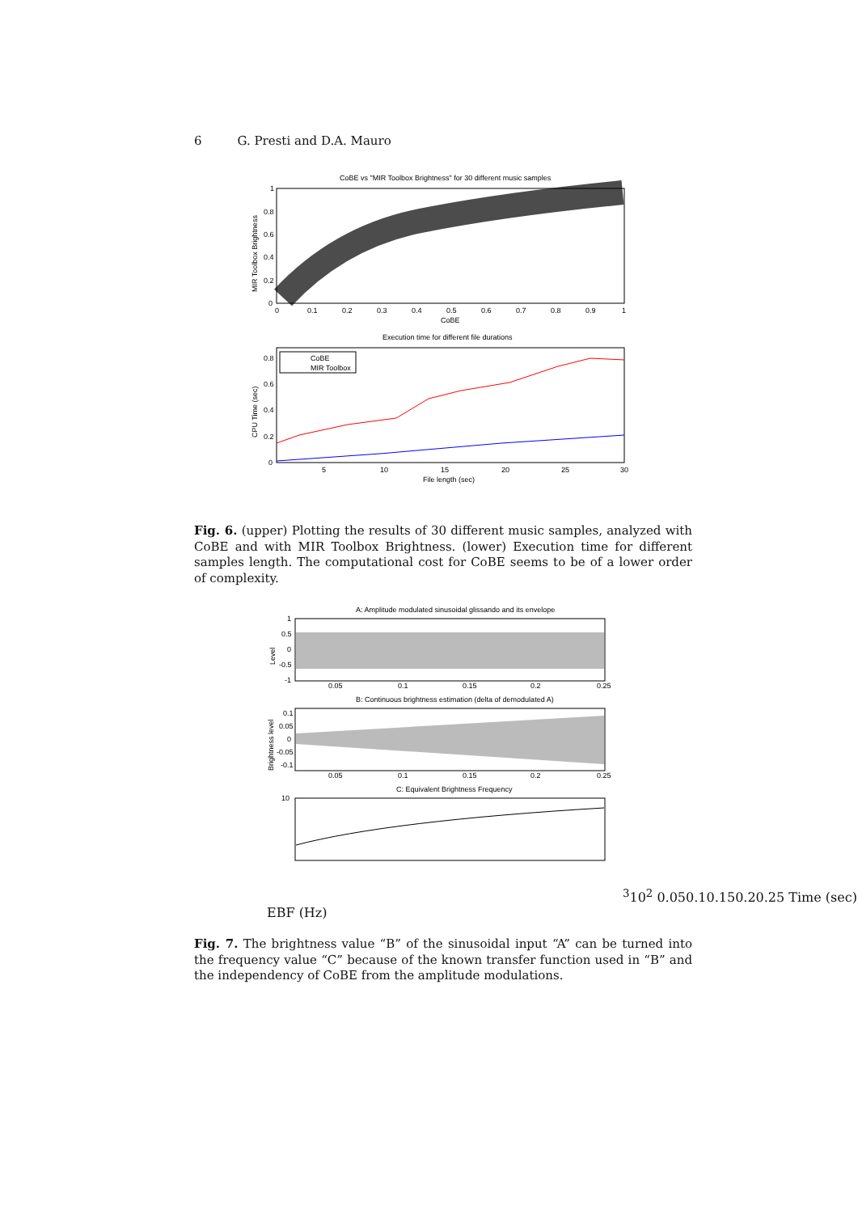6 G. Presti and D.A. Mauro
CoBE vs "MIR Toolbox Brightness" for 30 different music samples
1
0.8
0.6
0.4
0.2
0
0
0.1
0.2
0.3
0.4
0.5
0.6
0.7
0.8
0.9
1
CoBE
MIR Toolbox Brightness
Execution time for different file durations
CoBE
MIR Toolbox
0.8
0.6
0.4
0.2
0
5
10
15
20
25
30
File length (sec)
CPU Time (sec)
Fig. 6. (upper) Plotting the results of 30 different music samples, analyzed with CoBE and with MIR Toolbox Brightness. (lower) Execution time for different samples length. The computational cost for CoBE seems to be of a lower order of complexity.
A: Amplitude modulated sinusoidal glissando and its envelope
1
0.5
0
-0.5
-1
0.05
0.1
0.15
0.2
0.25
Level
B: Continuous brightness estimation (delta of demodulated A)
0.1
0.05
0
-0.05
-0.1
0.05
0.1
0.15
0.2
0.25
Brightness level
C: Equivalent Brightness Frequency
103
102
0.05
0.1
0.15
0.2
0.25
Time (sec)
EBF (Hz)
Fig. 7. The brightness value “B” of the sinusoidal input “A” can be turned into the frequency value “C” because of the known transfer function used in “B” and the independency of CoBE from the amplitude modulations.